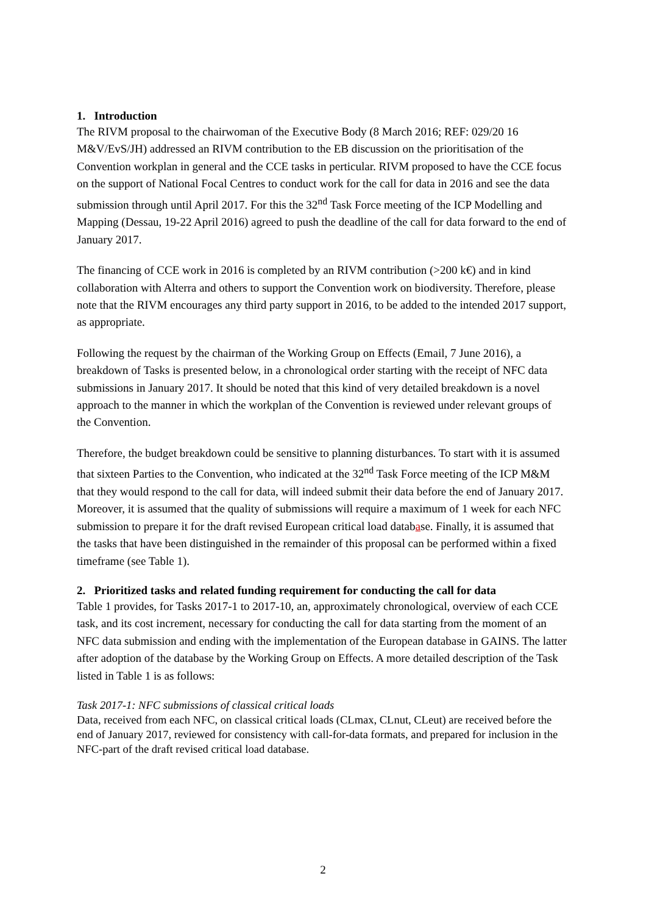1. Introduction
The RIVM proposal to the chairwoman of the Executive Body (8 March 2016; REF: 029/20 16 M&V/EvS/JH) addressed an RIVM contribution to the EB discussion on the prioritisation of the Convention workplan in general and the CCE tasks in perticular. RIVM proposed to have the CCE focus on the support of National Focal Centres to conduct work for the call for data in 2016 and see the data submission through until April 2017. For this the 32<sup>nd</sup> Task Force meeting of the ICP Modelling and Mapping (Dessau, 19-22 April 2016) agreed to push the deadline of the call for data forward to the end of January 2017.
The financing of CCE work in 2016 is completed by an RIVM contribution (>200 k€) and in kind collaboration with Alterra and others to support the Convention work on biodiversity. Therefore, please note that the RIVM encourages any third party support in 2016, to be added to the intended 2017 support, as appropriate.
Following the request by the chairman of the Working Group on Effects (Email, 7 June 2016), a breakdown of Tasks is presented below, in a chronological order starting with the receipt of NFC data submissions in January 2017. It should be noted that this kind of very detailed breakdown is a novel approach to the manner in which the workplan of the Convention is reviewed under relevant groups of the Convention.
Therefore, the budget breakdown could be sensitive to planning disturbances. To start with it is assumed that sixteen Parties to the Convention, who indicated at the 32<sup>nd</sup> Task Force meeting of the ICP M&M that they would respond to the call for data, will indeed submit their data before the end of January 2017. Moreover, it is assumed that the quality of submissions will require a maximum of 1 week for each NFC submission to prepare it for the draft revised European critical load database. Finally, it is assumed that the tasks that have been distinguished in the remainder of this proposal can be performed within a fixed timeframe (see Table 1).
2. Prioritized tasks and related funding requirement for conducting the call for data
Table 1 provides, for Tasks 2017-1 to 2017-10, an, approximately chronological, overview of each CCE task, and its cost increment, necessary for conducting the call for data starting from the moment of an NFC data submission and ending with the implementation of the European database in GAINS. The latter after adoption of the database by the Working Group on Effects. A more detailed description of the Task listed in Table 1 is as follows:
Task 2017-1: NFC submissions of classical critical loads
Data, received from each NFC, on classical critical loads (CLmax, CLnut, CLeut) are received before the end of January 2017, reviewed for consistency with call-for-data formats, and prepared for inclusion in the NFC-part of the draft revised critical load database.
2